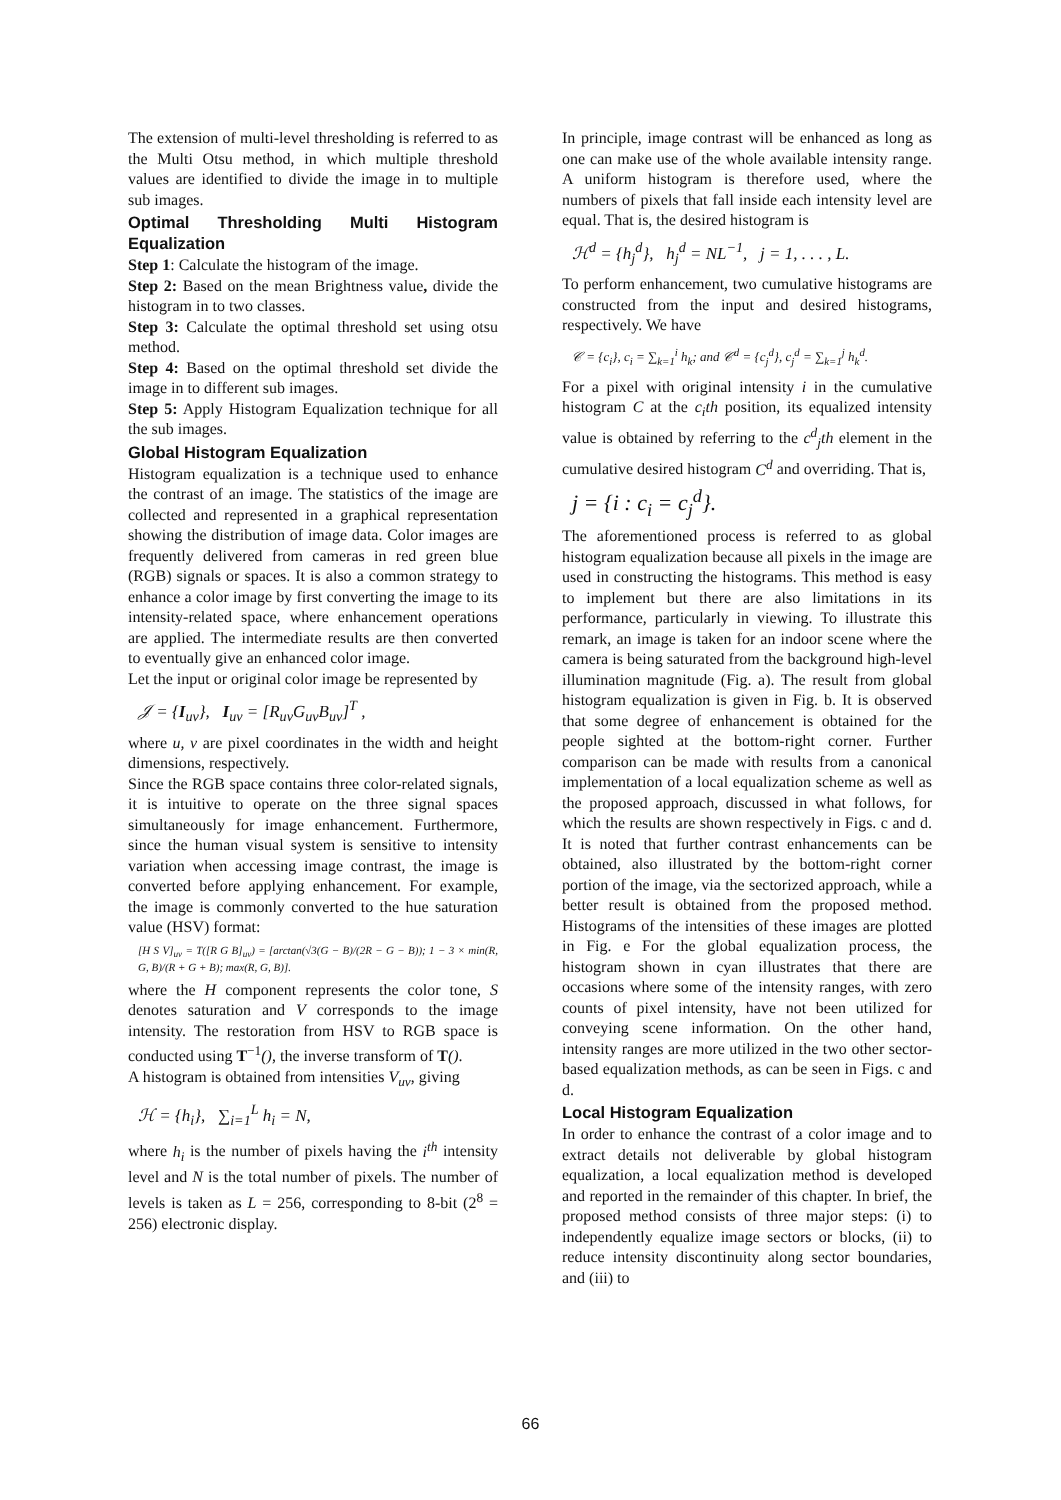The extension of multi-level thresholding is referred to as the Multi Otsu method, in which multiple threshold values are identified to divide the image in to multiple sub images.
Optimal Thresholding Multi Histogram Equalization
Step 1: Calculate the histogram of the image.
Step 2: Based on the mean Brightness value, divide the histogram in to two classes.
Step 3: Calculate the optimal threshold set using otsu method.
Step 4: Based on the optimal threshold set divide the image in to different sub images.
Step 5: Apply Histogram Equalization technique for all the sub images.
Global Histogram Equalization
Histogram equalization is a technique used to enhance the contrast of an image. The statistics of the image are collected and represented in a graphical representation showing the distribution of image data. Color images are frequently delivered from cameras in red green blue (RGB) signals or spaces. It is also a common strategy to enhance a color image by first converting the image to its intensity-related space, where enhancement operations are applied. The intermediate results are then converted to eventually give an enhanced color image.
Let the input or original color image be represented by
𝒥 = {I<sub>uv</sub>}, I<sub>uv</sub> = [R<sub>uv</sub>G<sub>uv</sub>B<sub>uv</sub>]<sup>T</sup> ,
where u, v are pixel coordinates in the width and height dimensions, respectively.
Since the RGB space contains three color-related signals, it is intuitive to operate on the three signal spaces simultaneously for image enhancement. Furthermore, since the human visual system is sensitive to intensity variation when accessing image contrast, the image is converted before applying enhancement. For example, the image is commonly converted to the hue saturation value (HSV) format:
[H S V]<sub>uv</sub> = T([R G B]<sub>uv</sub>) = [arctan(√3(G − B)/(2R − G − B)); 1 − 3 × min(R, G, B)/(R + G + B); max(R, G, B)].
where the H component represents the color tone, S denotes saturation and V corresponds to the image intensity. The restoration from HSV to RGB space is conducted using T<sup>−1</sup>(), the inverse transform of T().
A histogram is obtained from intensities V<sub>uv</sub>, giving
ℋ = {h<sub>i</sub>}, ∑<sub>i=1</sub><sup>L</sup> h<sub>i</sub> = N,
where h<sub>i</sub> is the number of pixels having the i<sup>th</sup> intensity level and N is the total number of pixels. The number of levels is taken as L = 256, corresponding to 8-bit (2<sup>8</sup> = 256) electronic display.
In principle, image contrast will be enhanced as long as one can make use of the whole available intensity range. A uniform histogram is therefore used, where the numbers of pixels that fall inside each intensity level are equal. That is, the desired histogram is
ℋ<sup>d</sup> = {h<sub>j</sub><sup>d</sup>}, h<sub>j</sub><sup>d</sup> = NL<sup>−1</sup>, j = 1, . . . , L.
To perform enhancement, two cumulative histograms are constructed from the input and desired histograms, respectively. We have
𝒞 = {c<sub>i</sub>}, c<sub>i</sub> = ∑<sub>k=1</sub><sup>i</sup> h<sub>k</sub>; and 𝒞<sup>d</sup> = {c<sub>j</sub><sup>d</sup>}, c<sub>j</sub><sup>d</sup> = ∑<sub>k=1</sub><sup>j</sup> h<sub>k</sub><sup>d</sup>.
For a pixel with original intensity i in the cumulative histogram C at the c<sub>i</sub>th position, its equalized intensity value is obtained by referring to the c<sup>d</sup><sub>j</sub>th element in the cumulative desired histogram C<sup>d</sup> and overriding. That is,
j = {i : c<sub>i</sub> = c<sub>j</sub><sup>d</sup>}.
The aforementioned process is referred to as global histogram equalization because all pixels in the image are used in constructing the histograms. This method is easy to implement but there are also limitations in its performance, particularly in viewing. To illustrate this remark, an image is taken for an indoor scene where the camera is being saturated from the background high-level illumination magnitude (Fig. a). The result from global histogram equalization is given in Fig. b. It is observed that some degree of enhancement is obtained for the people sighted at the bottom-right corner. Further comparison can be made with results from a canonical implementation of a local equalization scheme as well as the proposed approach, discussed in what follows, for which the results are shown respectively in Figs. c and d. It is noted that further contrast enhancements can be obtained, also illustrated by the bottom-right corner portion of the image, via the sectorized approach, while a better result is obtained from the proposed method. Histograms of the intensities of these images are plotted in Fig. e For the global equalization process, the histogram shown in cyan illustrates that there are occasions where some of the intensity ranges, with zero counts of pixel intensity, have not been utilized for conveying scene information. On the other hand, intensity ranges are more utilized in the two other sector-based equalization methods, as can be seen in Figs. c and d.
Local Histogram Equalization
In order to enhance the contrast of a color image and to extract details not deliverable by global histogram equalization, a local equalization method is developed and reported in the remainder of this chapter. In brief, the proposed method consists of three major steps: (i) to independently equalize image sectors or blocks, (ii) to reduce intensity discontinuity along sector boundaries, and (iii) to
66